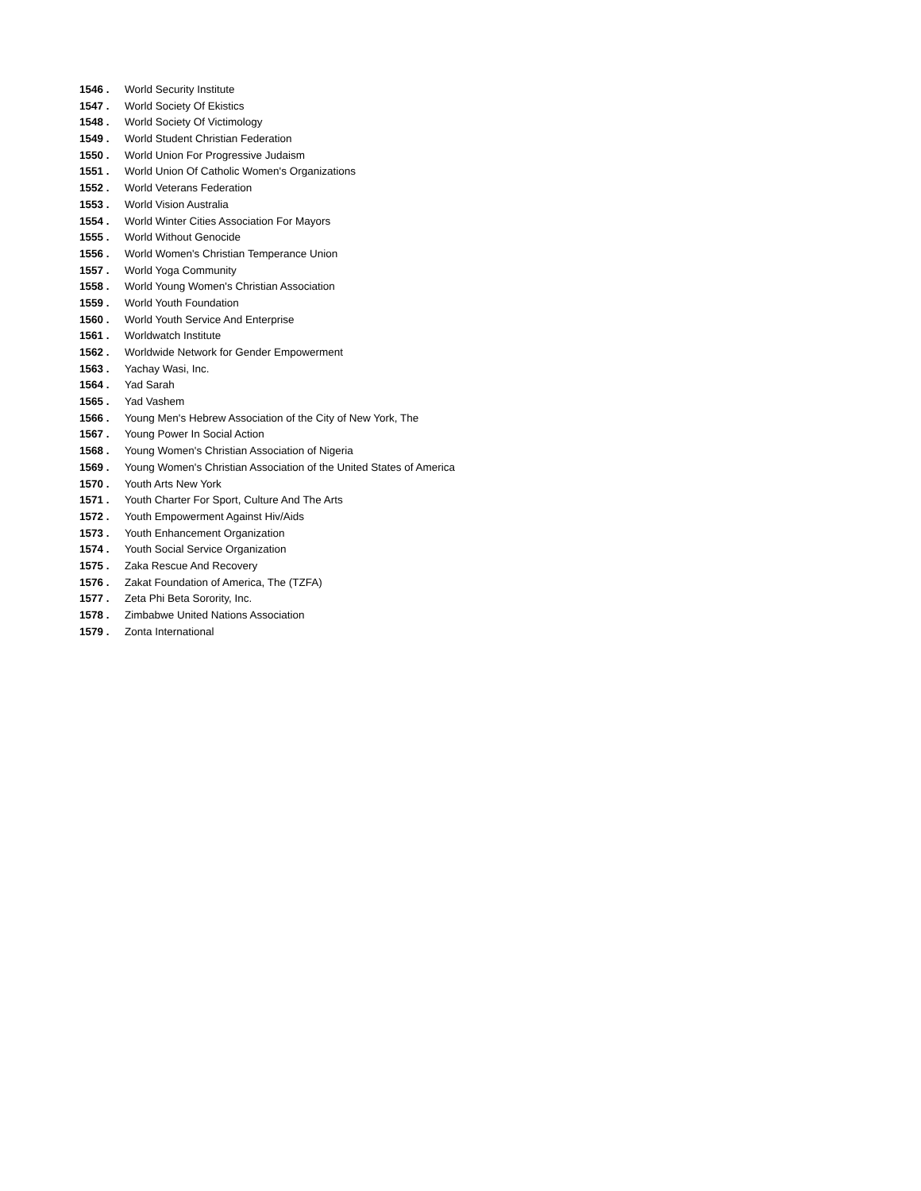1546 . World Security Institute
1547 . World Society Of Ekistics
1548 . World Society Of Victimology
1549 . World Student Christian Federation
1550 . World Union For Progressive Judaism
1551 . World Union Of Catholic Women's Organizations
1552 . World Veterans Federation
1553 . World Vision Australia
1554 . World Winter Cities Association For Mayors
1555 . World Without Genocide
1556 . World Women's Christian Temperance Union
1557 . World Yoga Community
1558 . World Young Women's Christian Association
1559 . World Youth Foundation
1560 . World Youth Service And Enterprise
1561 . Worldwatch Institute
1562 . Worldwide Network for Gender Empowerment
1563 . Yachay Wasi, Inc.
1564 . Yad Sarah
1565 . Yad Vashem
1566 . Young Men's Hebrew Association of the City of New York, The
1567 . Young Power In Social Action
1568 . Young Women's Christian Association of Nigeria
1569 . Young Women's Christian Association of the United States of America
1570 . Youth Arts New York
1571 . Youth Charter For Sport, Culture And The Arts
1572 . Youth Empowerment Against Hiv/Aids
1573 . Youth Enhancement Organization
1574 . Youth Social Service Organization
1575 . Zaka Rescue And Recovery
1576 . Zakat Foundation of America, The (TZFA)
1577 . Zeta Phi Beta Sorority, Inc.
1578 . Zimbabwe United Nations Association
1579 . Zonta International